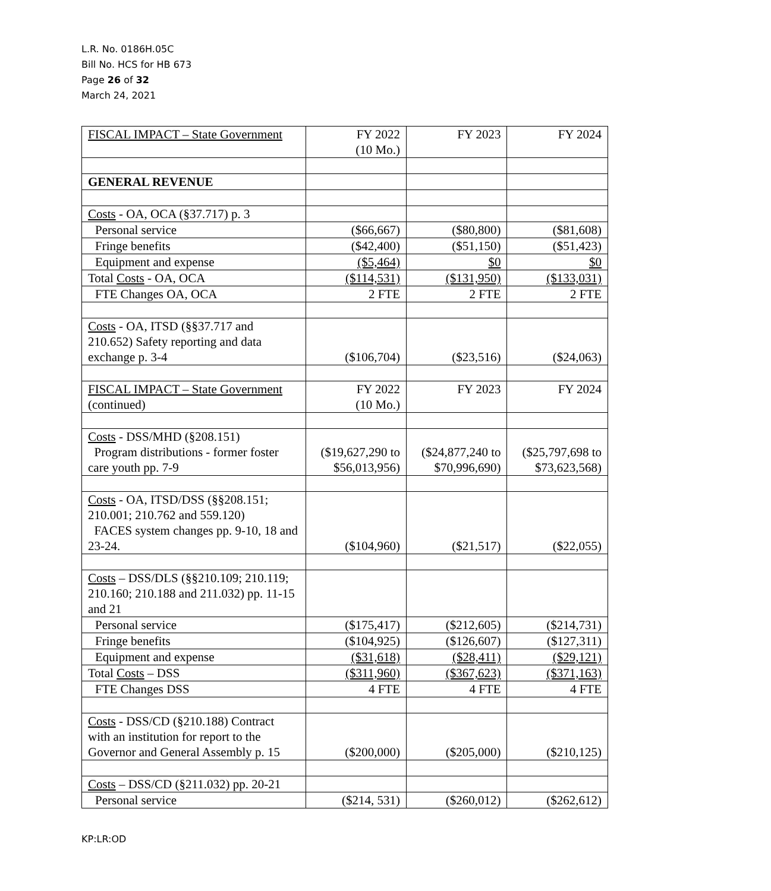L.R. No. 0186H.05C
Bill No. HCS for HB 673
Page 26 of 32
March 24, 2021
| FISCAL IMPACT – State Government | FY 2022 (10 Mo.) | FY 2023 | FY 2024 |
| GENERAL REVENUE | | | |
| Costs - OA, OCA (§37.717) p. 3 | | | |
| Personal service | ($66,667) | ($80,800) | ($81,608) |
| Fringe benefits | ($42,400) | ($51,150) | ($51,423) |
| Equipment and expense | ($5,464) | $0 | $0 |
| Total Costs - OA, OCA | ($114,531) | ($131,950) | ($133,031) |
| FTE Changes OA, OCA | 2 FTE | 2 FTE | 2 FTE |
| Costs - OA, ITSD (§§37.717 and 210.652) Safety reporting and data exchange p. 3-4 | ($106,704) | ($23,516) | ($24,063) |
| FISCAL IMPACT – State Government (continued) | FY 2022 (10 Mo.) | FY 2023 | FY 2024 |
| Costs - DSS/MHD (§208.151) Program distributions - former foster care youth pp. 7-9 | ($19,627,290 to $56,013,956) | ($24,877,240 to $70,996,690) | ($25,797,698 to $73,623,568) |
| Costs - OA, ITSD/DSS (§§208.151; 210.001; 210.762 and 559.120) FACES system changes pp. 9-10, 18 and 23-24. | ($104,960) | ($21,517) | ($22,055) |
| Costs – DSS/DLS (§§210.109; 210.119; 210.160; 210.188 and 211.032) pp. 11-15 and 21 | | | |
| Personal service | ($175,417) | ($212,605) | ($214,731) |
| Fringe benefits | ($104,925) | ($126,607) | ($127,311) |
| Equipment and expense | ($31,618) | ($28,411) | ($29,121) |
| Total Costs – DSS | ($311,960) | ($367,623) | ($371,163) |
| FTE Changes DSS | 4 FTE | 4 FTE | 4 FTE |
| Costs - DSS/CD (§210.188) Contract with an institution for report to the Governor and General Assembly p. 15 | ($200,000) | ($205,000) | ($210,125) |
| Costs – DSS/CD (§211.032) pp. 20-21 | | | |
| Personal service | ($214, 531) | ($260,012) | ($262,612) |
KP:LR:OD